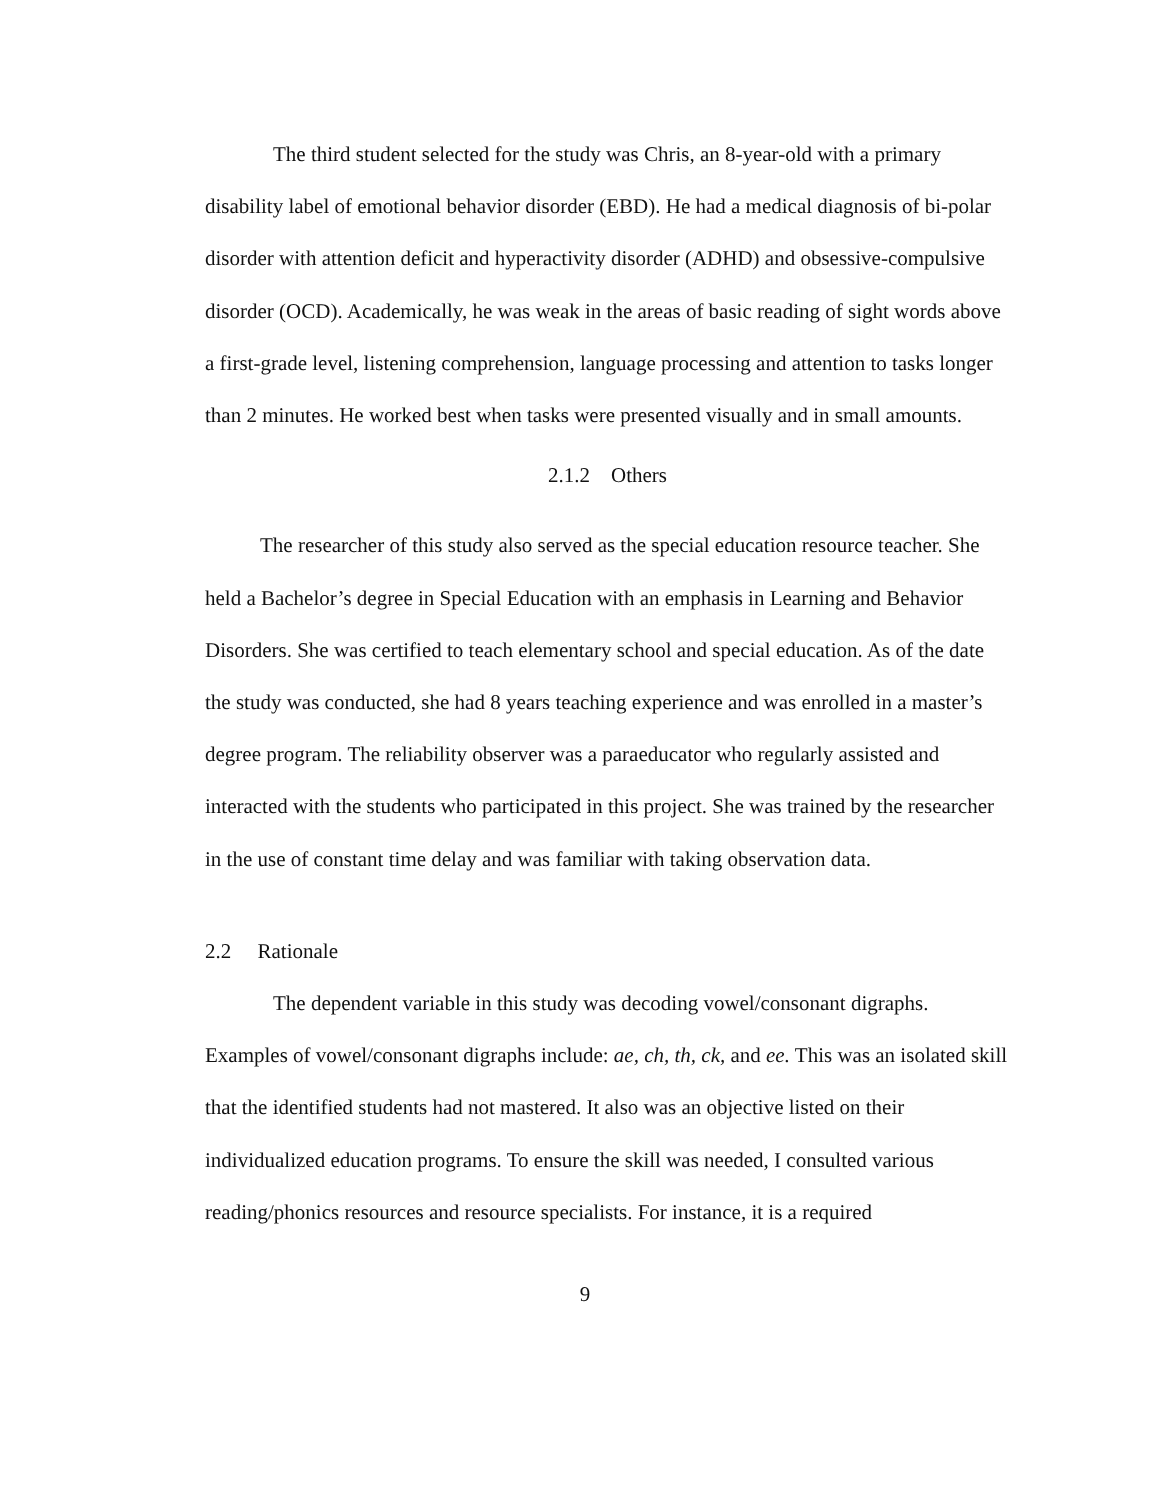The third student selected for the study was Chris, an 8-year-old with a primary disability label of emotional behavior disorder (EBD). He had a medical diagnosis of bi-polar disorder with attention deficit and hyperactivity disorder (ADHD) and obsessive-compulsive disorder (OCD). Academically, he was weak in the areas of basic reading of sight words above a first-grade level, listening comprehension, language processing and attention to tasks longer than 2 minutes. He worked best when tasks were presented visually and in small amounts.
2.1.2 Others
The researcher of this study also served as the special education resource teacher. She held a Bachelor’s degree in Special Education with an emphasis in Learning and Behavior Disorders. She was certified to teach elementary school and special education. As of the date the study was conducted, she had 8 years teaching experience and was enrolled in a master’s degree program. The reliability observer was a paraeducator who regularly assisted and interacted with the students who participated in this project. She was trained by the researcher in the use of constant time delay and was familiar with taking observation data.
2.2 Rationale
The dependent variable in this study was decoding vowel/consonant digraphs. Examples of vowel/consonant digraphs include: ae, ch, th, ck, and ee. This was an isolated skill that the identified students had not mastered. It also was an objective listed on their individualized education programs. To ensure the skill was needed, I consulted various reading/phonics resources and resource specialists. For instance, it is a required
9